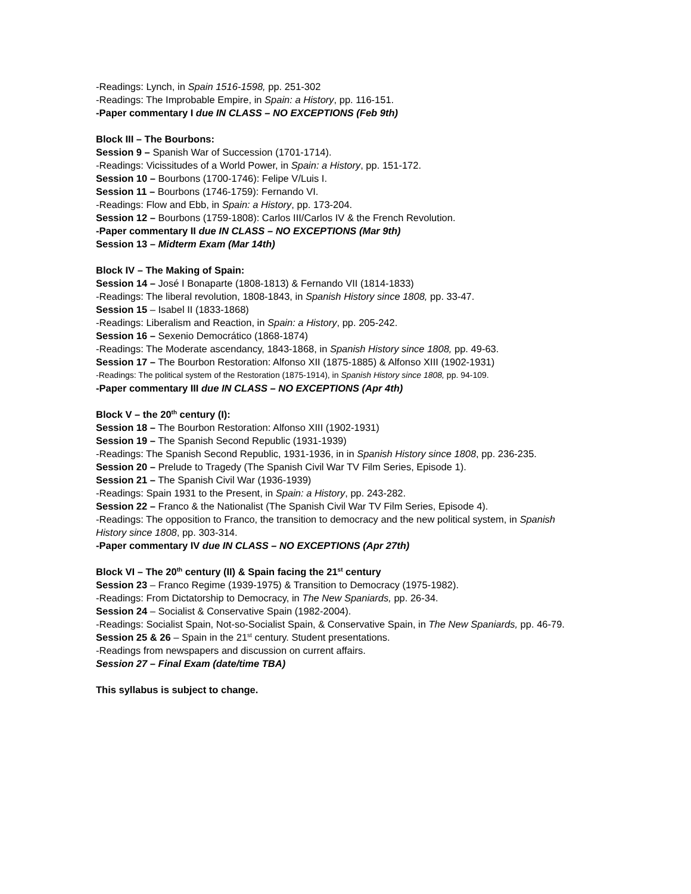-Readings: Lynch, in Spain 1516-1598, pp. 251-302
-Readings: The Improbable Empire, in Spain: a History, pp. 116-151.
-Paper commentary I due IN CLASS – NO EXCEPTIONS (Feb 9th)
Block III – The Bourbons:
Session 9 – Spanish War of Succession (1701-1714).
-Readings: Vicissitudes of a World Power, in Spain: a History, pp. 151-172.
Session 10 – Bourbons (1700-1746): Felipe V/Luis I.
Session 11 – Bourbons (1746-1759): Fernando VI.
-Readings: Flow and Ebb, in Spain: a History, pp. 173-204.
Session 12 – Bourbons (1759-1808): Carlos III/Carlos IV & the French Revolution.
-Paper commentary II due IN CLASS – NO EXCEPTIONS (Mar 9th)
Session 13 – Midterm Exam (Mar 14th)
Block IV – The Making of Spain:
Session 14 – José I Bonaparte (1808-1813) & Fernando VII (1814-1833)
-Readings: The liberal revolution, 1808-1843, in Spanish History since 1808, pp. 33-47.
Session 15 – Isabel II (1833-1868)
-Readings: Liberalism and Reaction, in Spain: a History, pp. 205-242.
Session 16 – Sexenio Democrático (1868-1874)
-Readings: The Moderate ascendancy, 1843-1868, in Spanish History since 1808, pp. 49-63.
Session 17 – The Bourbon Restoration: Alfonso XII (1875-1885) & Alfonso XIII (1902-1931)
-Readings: The political system of the Restoration (1875-1914), in Spanish History since 1808, pp. 94-109.
-Paper commentary III due IN CLASS – NO EXCEPTIONS (Apr 4th)
Block V – the 20<sup>th</sup> century (I):
Session 18 – The Bourbon Restoration: Alfonso XIII (1902-1931)
Session 19 – The Spanish Second Republic (1931-1939)
-Readings: The Spanish Second Republic, 1931-1936, in in Spanish History since 1808, pp. 236-235.
Session 20 – Prelude to Tragedy (The Spanish Civil War TV Film Series, Episode 1).
Session 21 – The Spanish Civil War (1936-1939)
-Readings: Spain 1931 to the Present, in Spain: a History, pp. 243-282.
Session 22 – Franco & the Nationalist (The Spanish Civil War TV Film Series, Episode 4).
-Readings: The opposition to Franco, the transition to democracy and the new political system, in Spanish History since 1808, pp. 303-314.
-Paper commentary IV due IN CLASS – NO EXCEPTIONS (Apr 27th)
Block VI – The 20<sup>th</sup> century (II) & Spain facing the 21<sup>st</sup> century
Session 23 – Franco Regime (1939-1975) & Transition to Democracy (1975-1982).
-Readings: From Dictatorship to Democracy, in The New Spaniards, pp. 26-34.
Session 24 – Socialist & Conservative Spain (1982-2004).
-Readings: Socialist Spain, Not-so-Socialist Spain, & Conservative Spain, in The New Spaniards, pp. 46-79.
Session 25 & 26 – Spain in the 21<sup>st</sup> century. Student presentations.
-Readings from newspapers and discussion on current affairs.
Session 27 – Final Exam (date/time TBA)
This syllabus is subject to change.